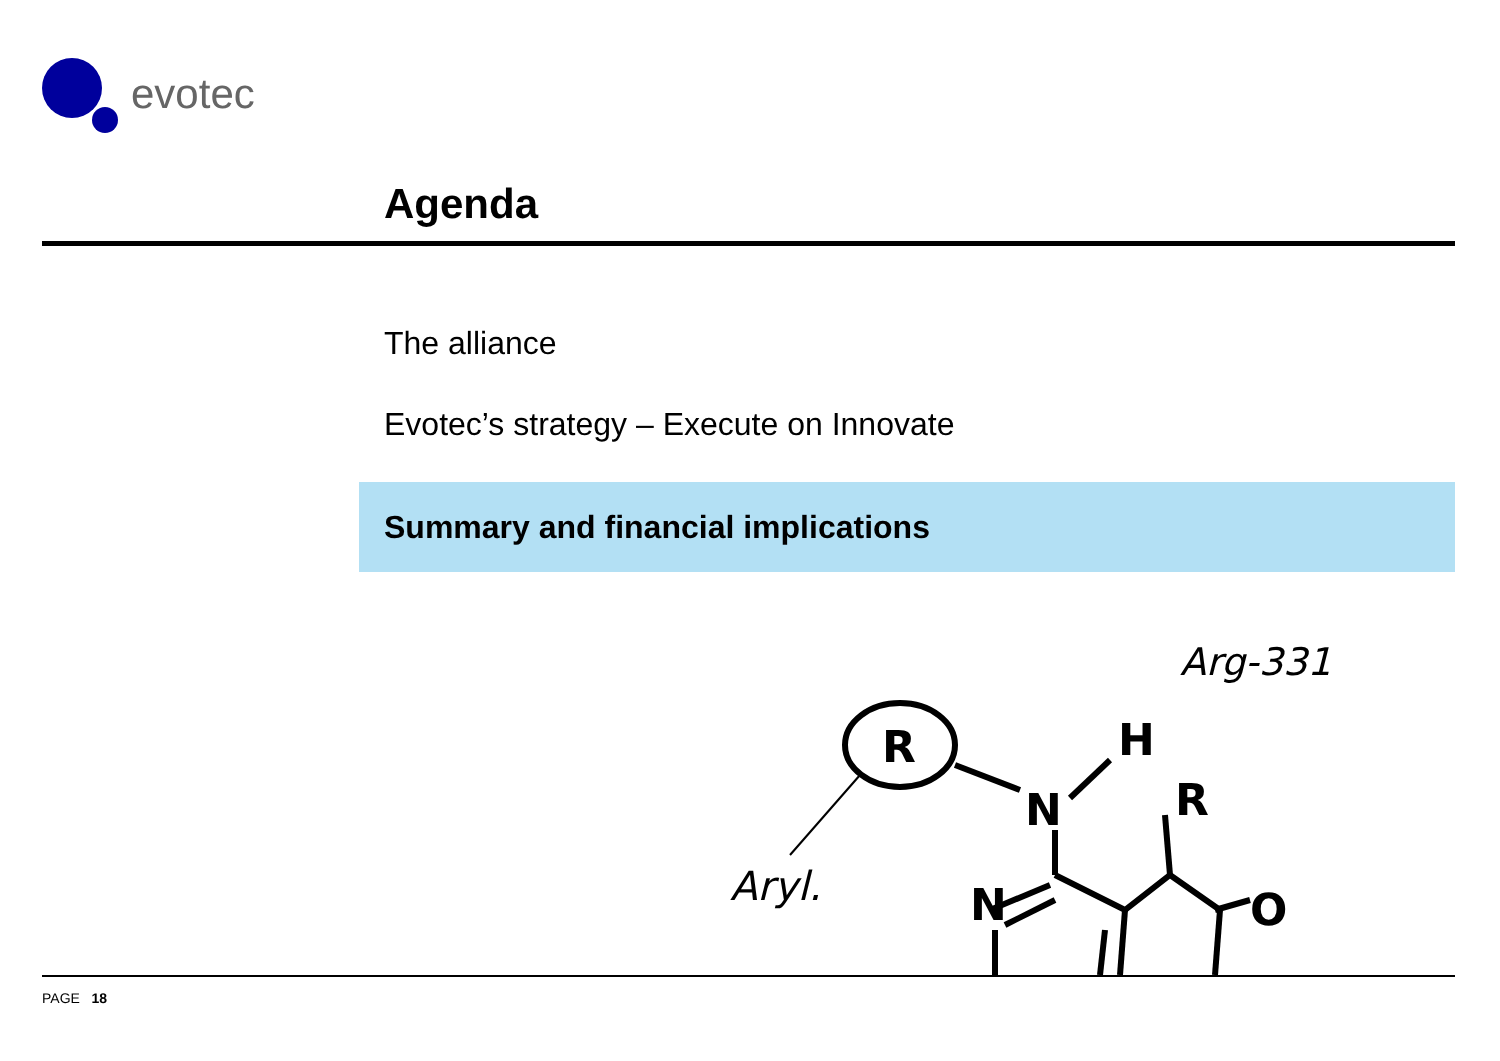evotec
Agenda
The alliance
Evotec’s strategy – Execute on Innovate
Summary and financial implications
R
N
H
R
N
O
Aryl.
Arg-331
PAGE 18